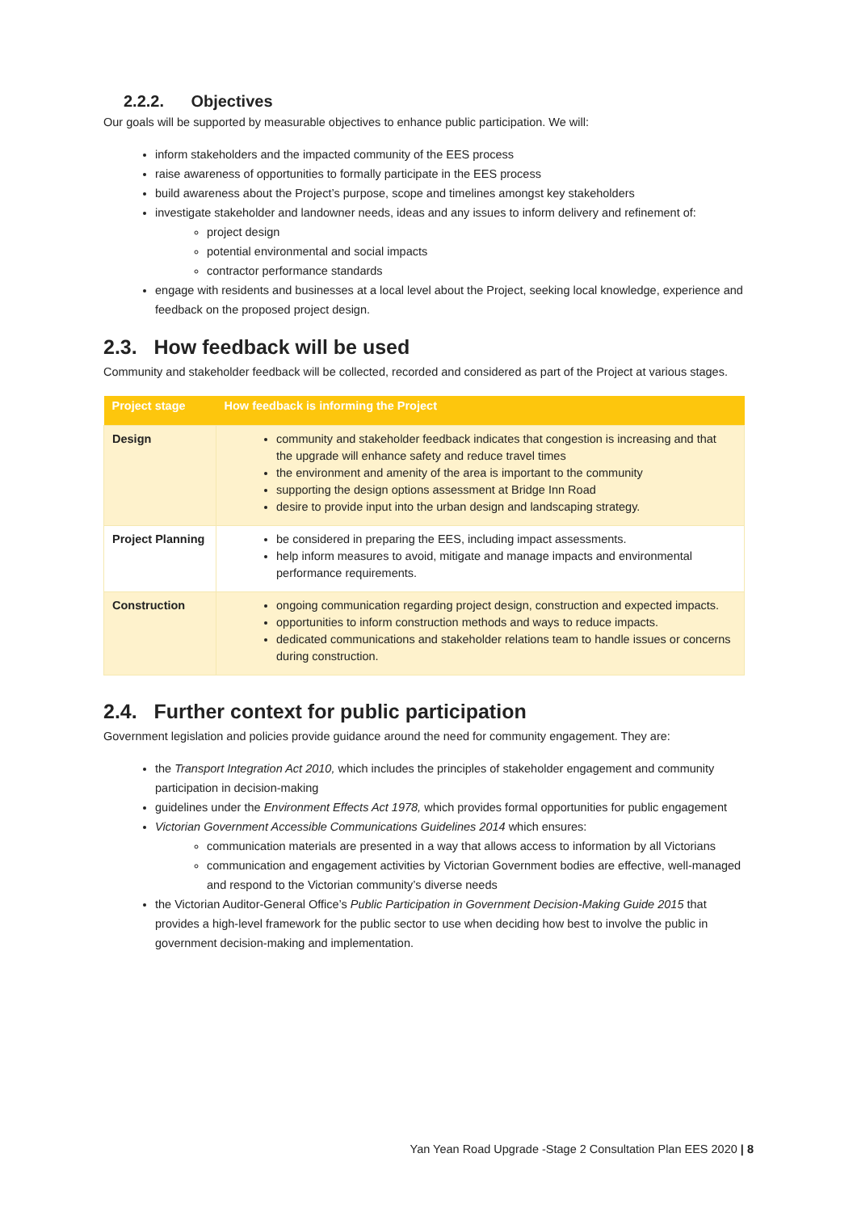2.2.2. Objectives
Our goals will be supported by measurable objectives to enhance public participation. We will:
inform stakeholders and the impacted community of the EES process
raise awareness of opportunities to formally participate in the EES process
build awareness about the Project’s purpose, scope and timelines amongst key stakeholders
investigate stakeholder and landowner needs, ideas and any issues to inform delivery and refinement of:
project design
potential environmental and social impacts
contractor performance standards
engage with residents and businesses at a local level about the Project, seeking local knowledge, experience and feedback on the proposed project design.
2.3. How feedback will be used
Community and stakeholder feedback will be collected, recorded and considered as part of the Project at various stages.
| Project stage | How feedback is informing the Project |
| --- | --- |
| Design | community and stakeholder feedback indicates that congestion is increasing and that the upgrade will enhance safety and reduce travel times the environment and amenity of the area is important to the community supporting the design options assessment at Bridge Inn Road desire to provide input into the urban design and landscaping strategy. |
| Project Planning | be considered in preparing the EES, including impact assessments. help inform measures to avoid, mitigate and manage impacts and environmental performance requirements. |
| Construction | ongoing communication regarding project design, construction and expected impacts. opportunities to inform construction methods and ways to reduce impacts. dedicated communications and stakeholder relations team to handle issues or concerns during construction. |
2.4. Further context for public participation
Government legislation and policies provide guidance around the need for community engagement. They are:
the Transport Integration Act 2010, which includes the principles of stakeholder engagement and community participation in decision-making
guidelines under the Environment Effects Act 1978, which provides formal opportunities for public engagement
Victorian Government Accessible Communications Guidelines 2014 which ensures:
communication materials are presented in a way that allows access to information by all Victorians
communication and engagement activities by Victorian Government bodies are effective, well-managed and respond to the Victorian community’s diverse needs
the Victorian Auditor-General Office’s Public Participation in Government Decision-Making Guide 2015 that provides a high-level framework for the public sector to use when deciding how best to involve the public in government decision-making and implementation.
Yan Yean Road Upgrade -Stage 2 Consultation Plan EES 2020 | 8